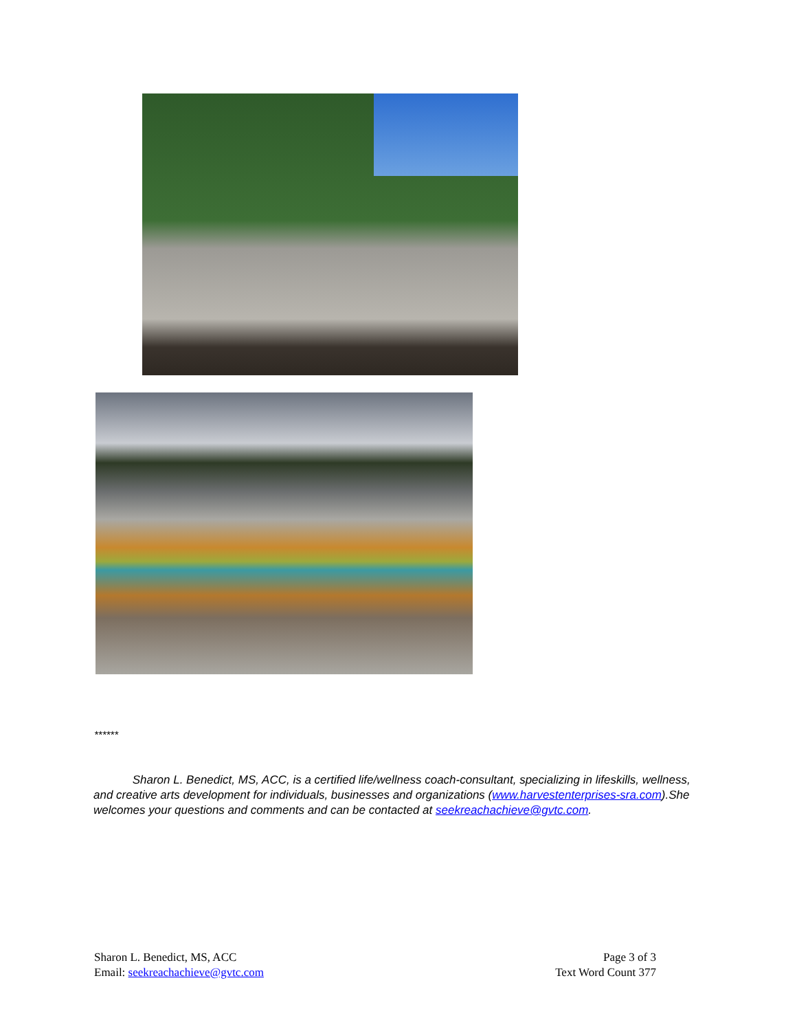******
Sharon L. Benedict, MS, ACC, is a certified life/wellness coach-consultant, specializing in lifeskills, wellness, and creative arts development for individuals, businesses and organizations (www.harvestenterprises-sra.com).She welcomes your questions and comments and can be contacted at seekreachachieve@gvtc.com.
Sharon L. Benedict, MS, ACC
Email: seekreachachieve@gvtc.com
Page 3 of 3
Text Word Count 377